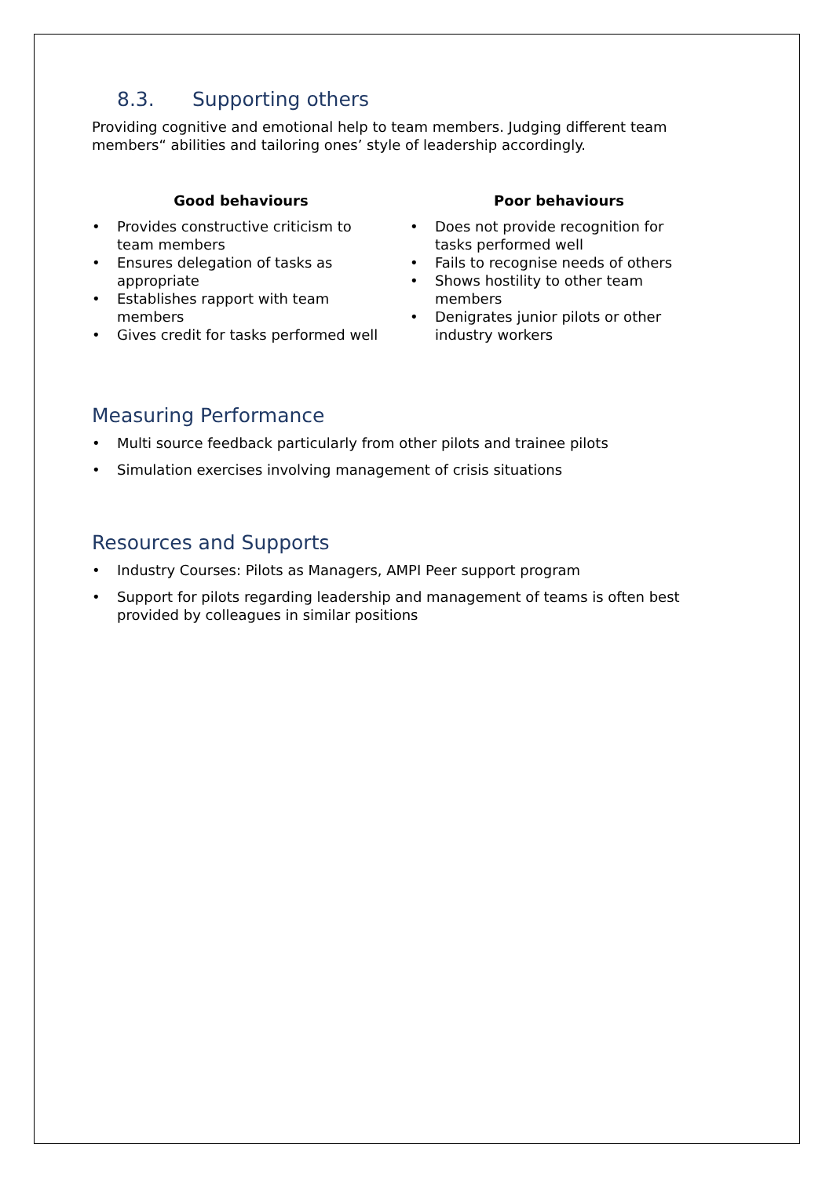8.3. Supporting others
Providing cognitive and emotional help to team members. Judging different team members“ abilities and tailoring ones’ style of leadership accordingly.
Good behaviours
Provides constructive criticism to
team members
Ensures delegation of tasks as
appropriate
Establishes rapport with team
members
Gives credit for tasks performed well
Poor behaviours
Does not provide recognition for
tasks performed well
Fails to recognise needs of others
Shows hostility to other team
members
Denigrates junior pilots or other
industry workers
Measuring Performance
Multi source feedback particularly from other pilots and trainee pilots
Simulation exercises involving management of crisis situations
Resources and Supports
Industry Courses: Pilots as Managers, AMPI Peer support program
Support for pilots regarding leadership and management of teams is often best provided by colleagues in similar positions